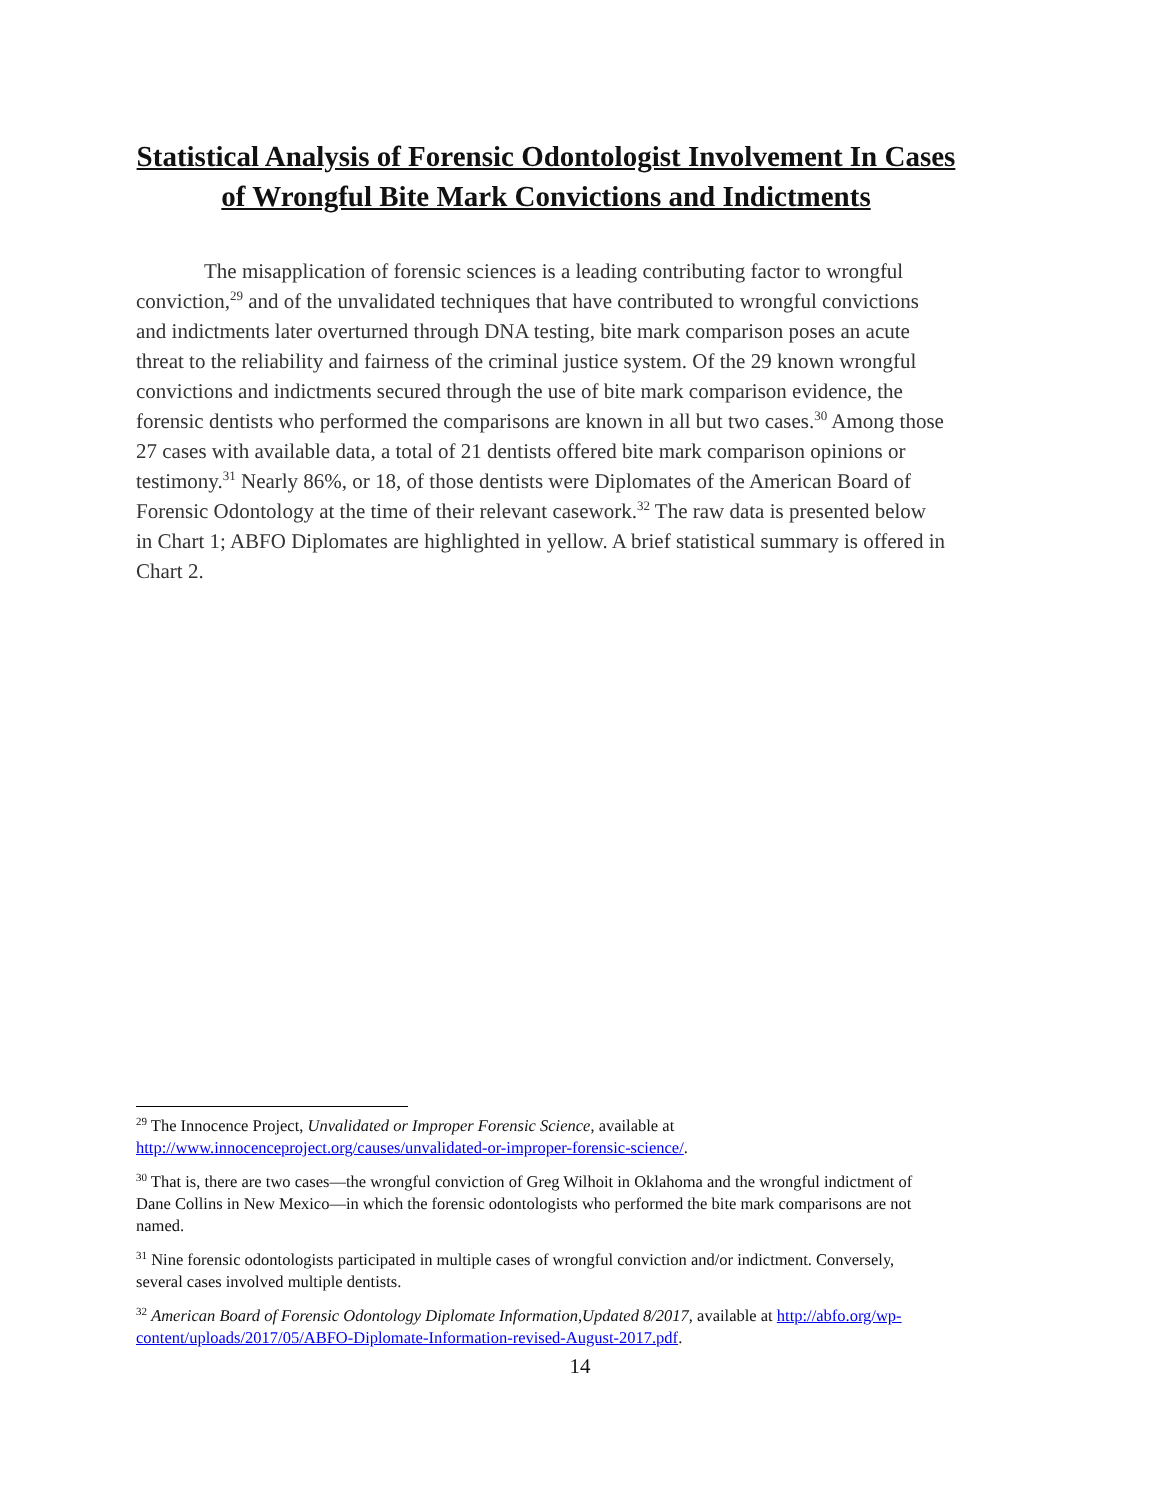Statistical Analysis of Forensic Odontologist Involvement In Cases of Wrongful Bite Mark Convictions and Indictments
The misapplication of forensic sciences is a leading contributing factor to wrongful conviction,<sup>29</sup> and of the unvalidated techniques that have contributed to wrongful convictions and indictments later overturned through DNA testing, bite mark comparison poses an acute threat to the reliability and fairness of the criminal justice system. Of the 29 known wrongful convictions and indictments secured through the use of bite mark comparison evidence, the forensic dentists who performed the comparisons are known in all but two cases.<sup>30</sup> Among those 27 cases with available data, a total of 21 dentists offered bite mark comparison opinions or testimony.<sup>31</sup> Nearly 86%, or 18, of those dentists were Diplomates of the American Board of Forensic Odontology at the time of their relevant casework.<sup>32</sup> The raw data is presented below in Chart 1; ABFO Diplomates are highlighted in yellow. A brief statistical summary is offered in Chart 2.
<sup>29</sup> The Innocence Project, Unvalidated or Improper Forensic Science, available at http://www.innocenceproject.org/causes/unvalidated-or-improper-forensic-science/.
<sup>30</sup> That is, there are two cases—the wrongful conviction of Greg Wilhoit in Oklahoma and the wrongful indictment of Dane Collins in New Mexico—in which the forensic odontologists who performed the bite mark comparisons are not named.
<sup>31</sup> Nine forensic odontologists participated in multiple cases of wrongful conviction and/or indictment. Conversely, several cases involved multiple dentists.
<sup>32</sup> American Board of Forensic Odontology Diplomate Information,Updated 8/2017, available at http://abfo.org/wp-content/uploads/2017/05/ABFO-Diplomate-Information-revised-August-2017.pdf.
14